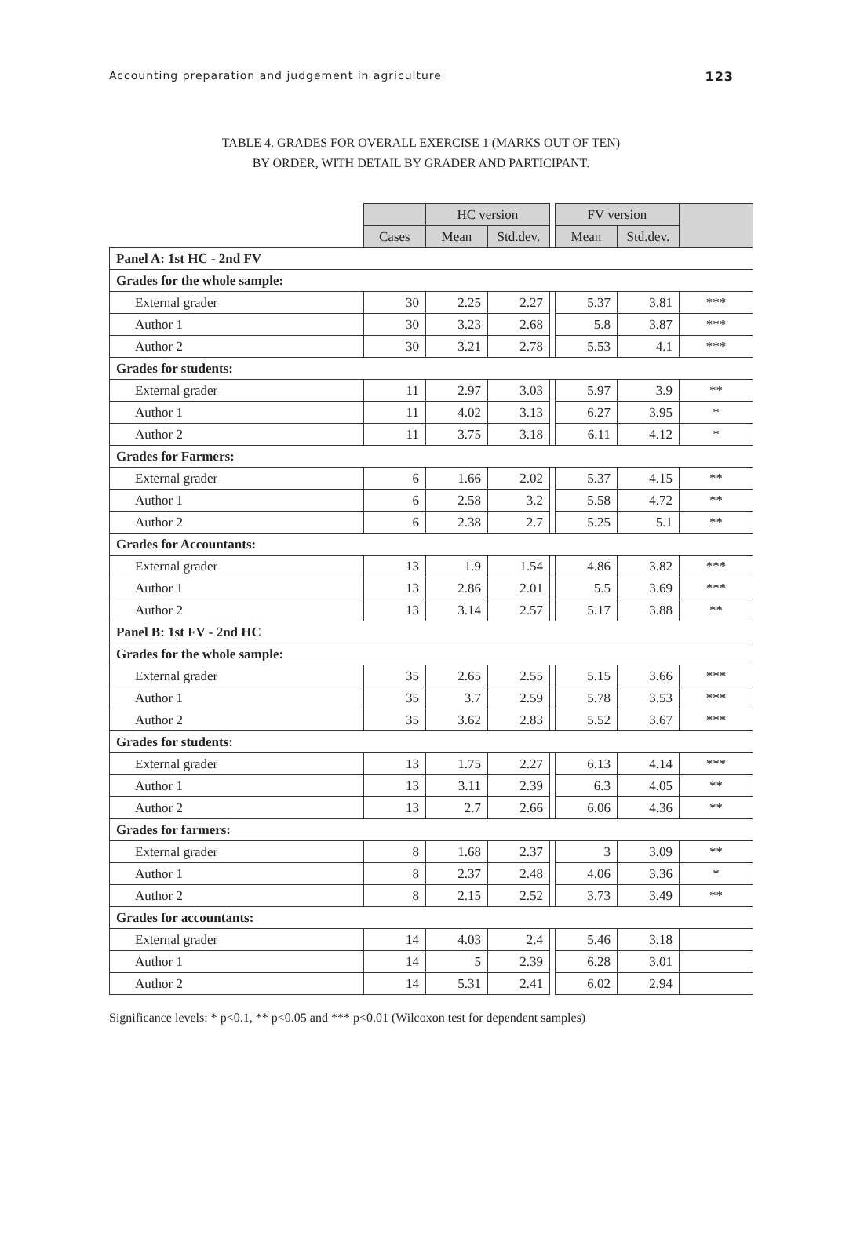Accounting preparation and judgement in agriculture 123
TABLE 4. GRADES FOR OVERALL EXERCISE 1 (MARKS OUT OF TEN)
BY ORDER, WITH DETAIL BY GRADER AND PARTICIPANT.
| | | HC version | | | FV version | | |
| | Cases | Mean | Std.dev. | | Mean | Std.dev. | |
| Panel A: 1st HC - 2nd FV | | | | | | | |
| Grades for the whole sample: | | | | | | | |
| External grader | 30 | 2.25 | 2.27 | | 5.37 | 3.81 | *** |
| Author 1 | 30 | 3.23 | 2.68 | | 5.8 | 3.87 | *** |
| Author 2 | 30 | 3.21 | 2.78 | | 5.53 | 4.1 | *** |
| Grades for students: | | | | | | | |
| External grader | 11 | 2.97 | 3.03 | | 5.97 | 3.9 | ** |
| Author 1 | 11 | 4.02 | 3.13 | | 6.27 | 3.95 | * |
| Author 2 | 11 | 3.75 | 3.18 | | 6.11 | 4.12 | * |
| Grades for Farmers: | | | | | | | |
| External grader | 6 | 1.66 | 2.02 | | 5.37 | 4.15 | ** |
| Author 1 | 6 | 2.58 | 3.2 | | 5.58 | 4.72 | ** |
| Author 2 | 6 | 2.38 | 2.7 | | 5.25 | 5.1 | ** |
| Grades for Accountants: | | | | | | | |
| External grader | 13 | 1.9 | 1.54 | | 4.86 | 3.82 | *** |
| Author 1 | 13 | 2.86 | 2.01 | | 5.5 | 3.69 | *** |
| Author 2 | 13 | 3.14 | 2.57 | | 5.17 | 3.88 | ** |
| Panel B: 1st FV - 2nd HC | | | | | | | |
| Grades for the whole sample: | | | | | | | |
| External grader | 35 | 2.65 | 2.55 | | 5.15 | 3.66 | *** |
| Author 1 | 35 | 3.7 | 2.59 | | 5.78 | 3.53 | *** |
| Author 2 | 35 | 3.62 | 2.83 | | 5.52 | 3.67 | *** |
| Grades for students: | | | | | | | |
| External grader | 13 | 1.75 | 2.27 | | 6.13 | 4.14 | *** |
| Author 1 | 13 | 3.11 | 2.39 | | 6.3 | 4.05 | ** |
| Author 2 | 13 | 2.7 | 2.66 | | 6.06 | 4.36 | ** |
| Grades for farmers: | | | | | | | |
| External grader | 8 | 1.68 | 2.37 | | 3 | 3.09 | ** |
| Author 1 | 8 | 2.37 | 2.48 | | 4.06 | 3.36 | * |
| Author 2 | 8 | 2.15 | 2.52 | | 3.73 | 3.49 | ** |
| Grades for accountants: | | | | | | | |
| External grader | 14 | 4.03 | 2.4 | | 5.46 | 3.18 | |
| Author 1 | 14 | 5 | 2.39 | | 6.28 | 3.01 | |
| Author 2 | 14 | 5.31 | 2.41 | | 6.02 | 2.94 | |
Significance levels: * p<0.1, ** p<0.05 and *** p<0.01 (Wilcoxon test for dependent samples)